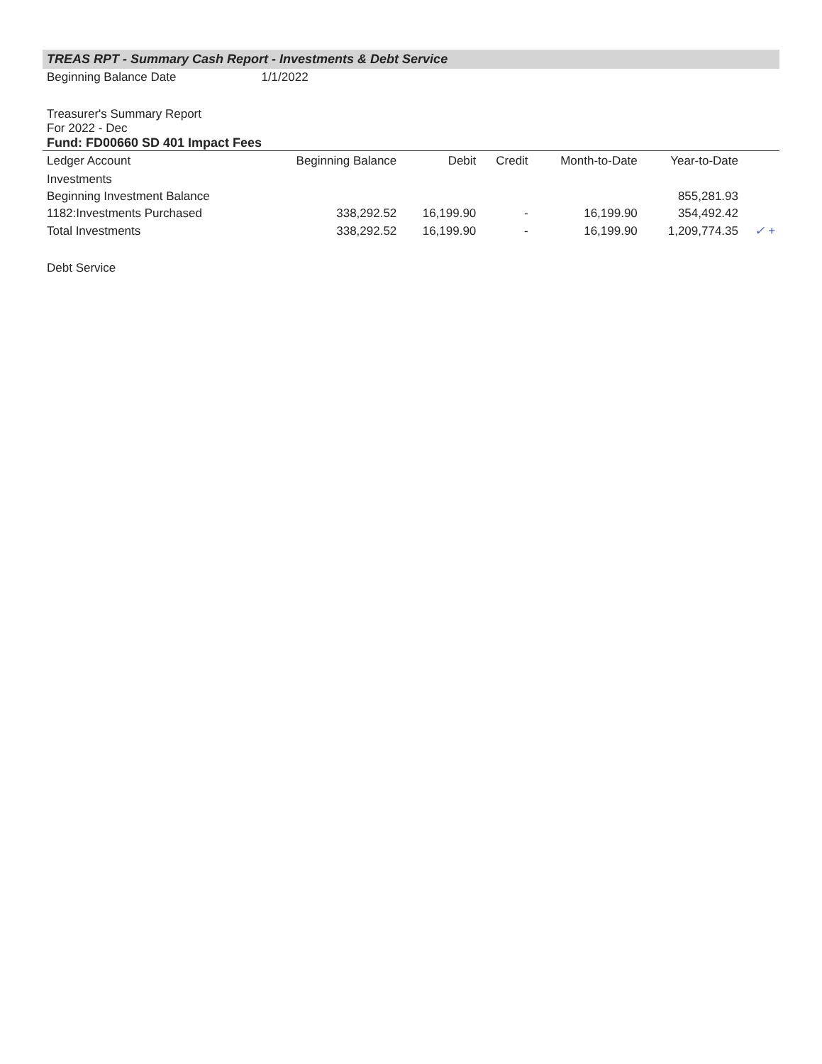TREAS RPT - Summary Cash Report - Investments & Debt Service
Beginning Balance Date 1/1/2022
Treasurer's Summary Report
For 2022 - Dec
Fund: FD00660 SD 401 Impact Fees
| Ledger Account | Beginning Balance | Debit | Credit | Month-to-Date | Year-to-Date | |
| --- | --- | --- | --- | --- | --- | --- |
| Investments | | | | | | |
| Beginning Investment Balance | | | | | 855,281.93 | |
| 1182:Investments Purchased | 338,292.52 | 16,199.90 | - | 16,199.90 | 354,492.42 | |
| Total Investments | 338,292.52 | 16,199.90 | - | 16,199.90 | 1,209,774.35 | ✓ + |
Debt Service